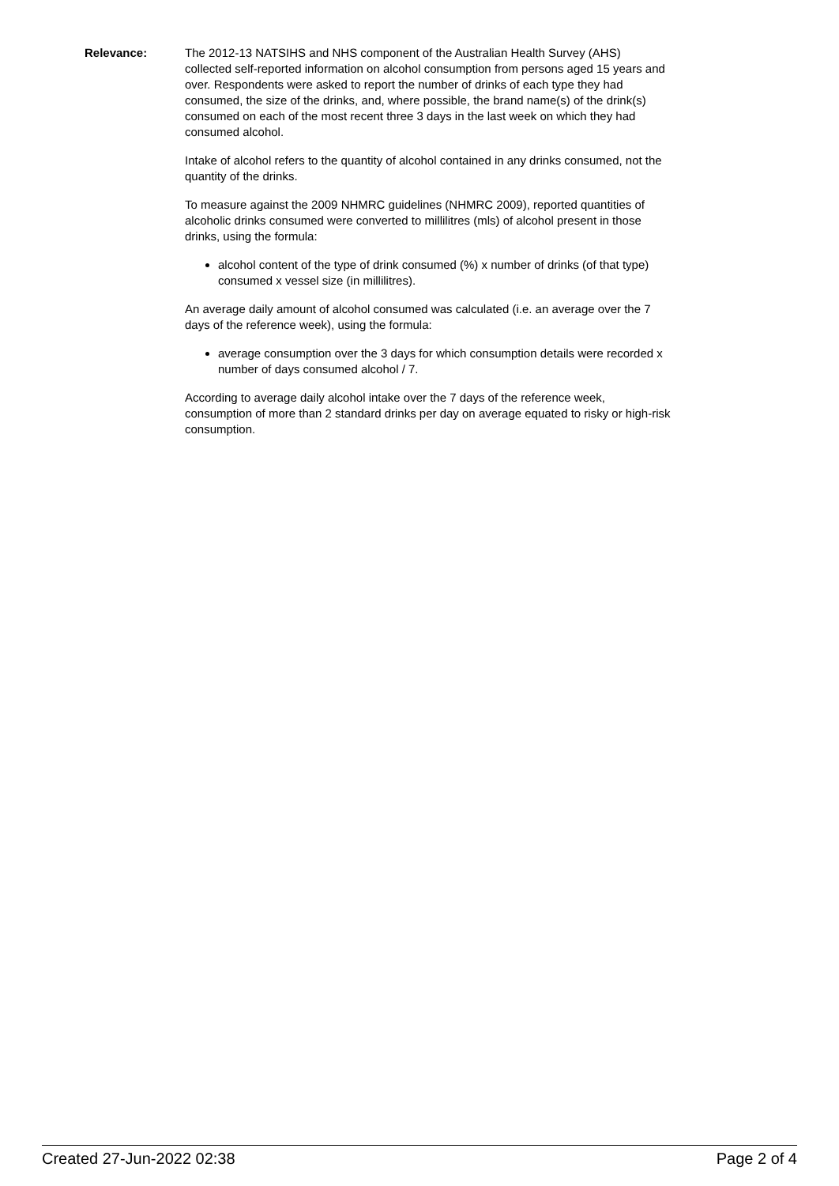Relevance: The 2012-13 NATSIHS and NHS component of the Australian Health Survey (AHS) collected self-reported information on alcohol consumption from persons aged 15 years and over. Respondents were asked to report the number of drinks of each type they had consumed, the size of the drinks, and, where possible, the brand name(s) of the drink(s) consumed on each of the most recent three 3 days in the last week on which they had consumed alcohol.
Intake of alcohol refers to the quantity of alcohol contained in any drinks consumed, not the quantity of the drinks.
To measure against the 2009 NHMRC guidelines (NHMRC 2009), reported quantities of alcoholic drinks consumed were converted to millilitres (mls) of alcohol present in those drinks, using the formula:
alcohol content of the type of drink consumed (%) x number of drinks (of that type) consumed x vessel size (in millilitres).
An average daily amount of alcohol consumed was calculated (i.e. an average over the 7 days of the reference week), using the formula:
average consumption over the 3 days for which consumption details were recorded x number of days consumed alcohol / 7.
According to average daily alcohol intake over the 7 days of the reference week, consumption of more than 2 standard drinks per day on average equated to risky or high-risk consumption.
Created 27-Jun-2022 02:38 Page 2 of 4